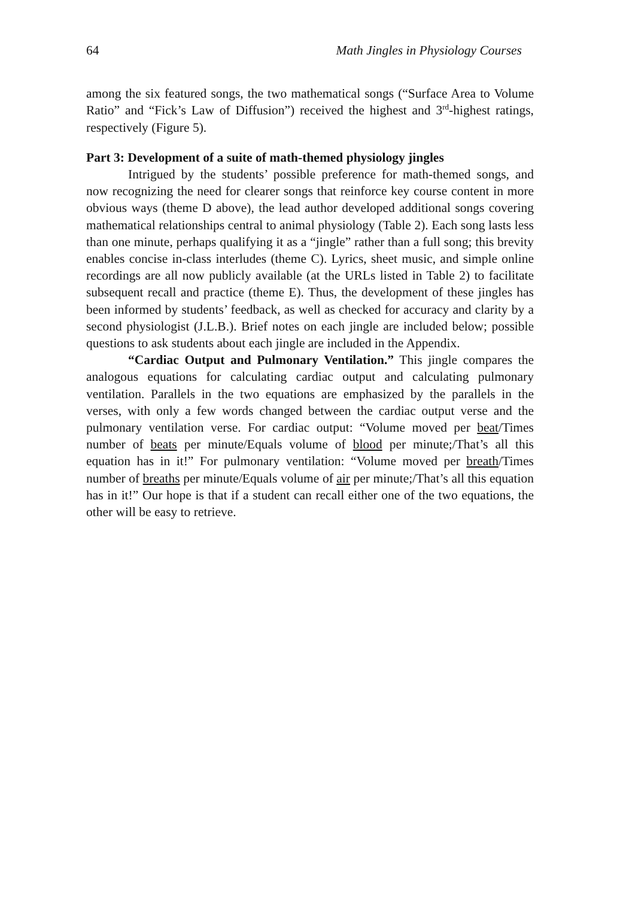64 Math Jingles in Physiology Courses
among the six featured songs, the two mathematical songs (“Surface Area to Volume Ratio” and “Fick’s Law of Diffusion”) received the highest and 3<sup>rd</sup>-highest ratings, respectively (Figure 5).
Part 3: Development of a suite of math-themed physiology jingles
Intrigued by the students’ possible preference for math-themed songs, and now recognizing the need for clearer songs that reinforce key course content in more obvious ways (theme D above), the lead author developed additional songs covering mathematical relationships central to animal physiology (Table 2). Each song lasts less than one minute, perhaps qualifying it as a “jingle” rather than a full song; this brevity enables concise in-class interludes (theme C). Lyrics, sheet music, and simple online recordings are all now publicly available (at the URLs listed in Table 2) to facilitate subsequent recall and practice (theme E). Thus, the development of these jingles has been informed by students’ feedback, as well as checked for accuracy and clarity by a second physiologist (J.L.B.). Brief notes on each jingle are included below; possible questions to ask students about each jingle are included in the Appendix.
“Cardiac Output and Pulmonary Ventilation.” This jingle compares the analogous equations for calculating cardiac output and calculating pulmonary ventilation. Parallels in the two equations are emphasized by the parallels in the verses, with only a few words changed between the cardiac output verse and the pulmonary ventilation verse. For cardiac output: “Volume moved per beat/Times number of beats per minute/Equals volume of blood per minute;/That’s all this equation has in it!” For pulmonary ventilation: “Volume moved per breath/Times number of breaths per minute/Equals volume of air per minute;/That’s all this equation has in it!” Our hope is that if a student can recall either one of the two equations, the other will be easy to retrieve.